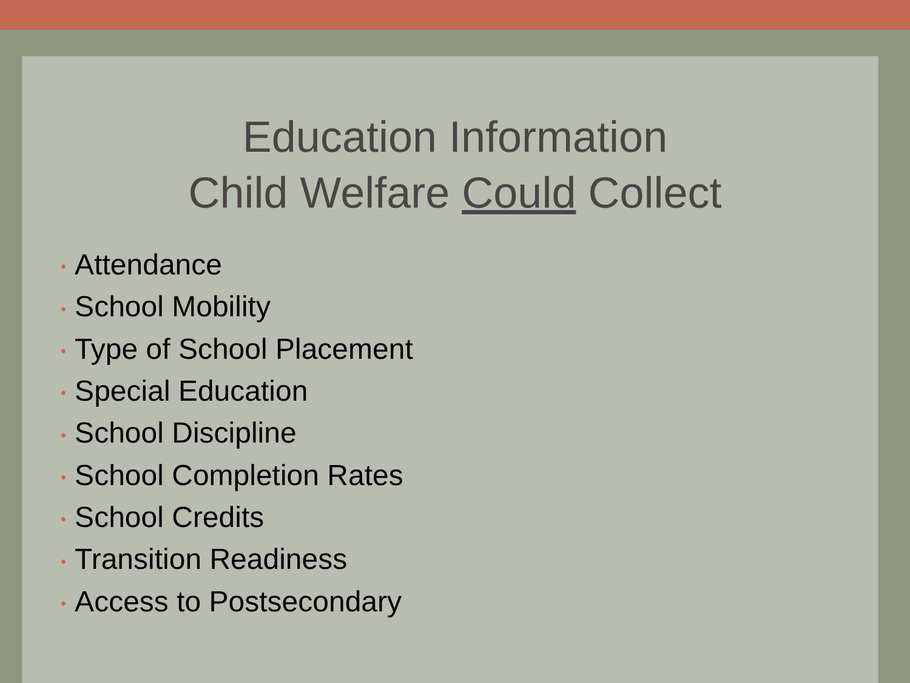Education Information
Child Welfare Could Collect
• Attendance
• School Mobility
• Type of School Placement
• Special Education
• School Discipline
• School Completion Rates
• School Credits
• Transition Readiness
• Access to Postsecondary